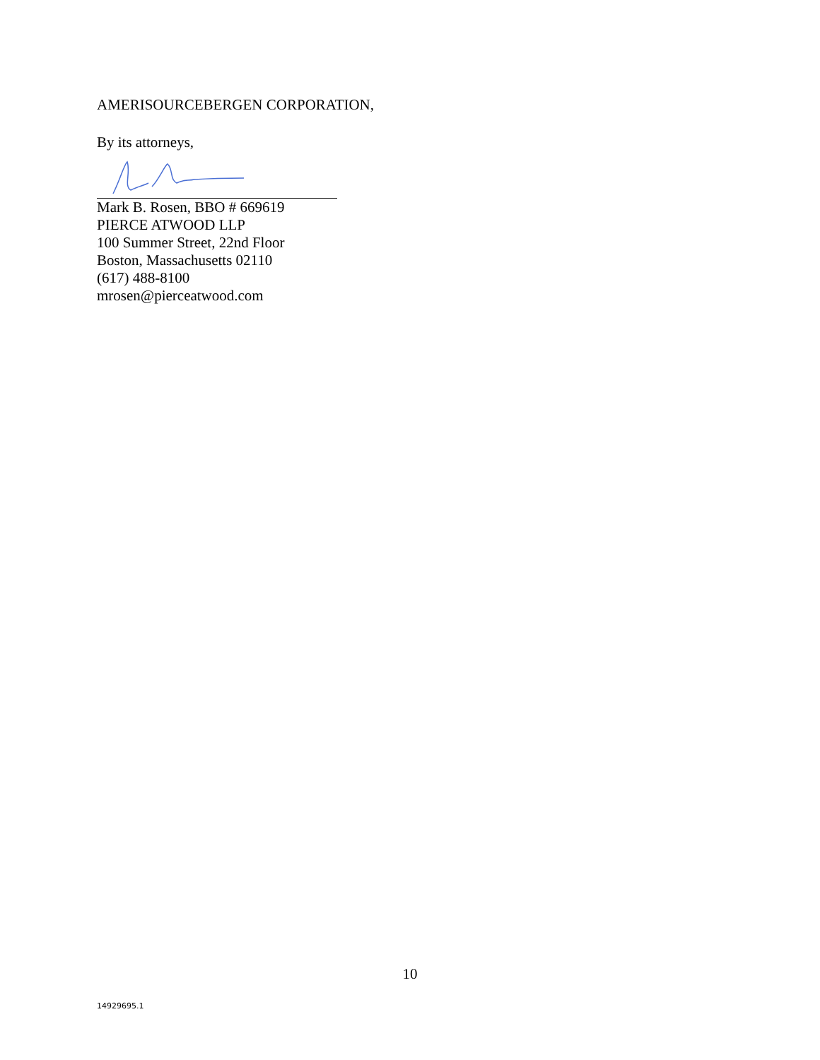AMERISOURCEBERGEN CORPORATION,
By its attorneys,
Mark B. Rosen, BBO # 669619
PIERCE ATWOOD LLP
100 Summer Street, 22nd Floor
Boston, Massachusetts 02110
(617) 488-8100
mrosen@pierceatwood.com
10
14929695.1